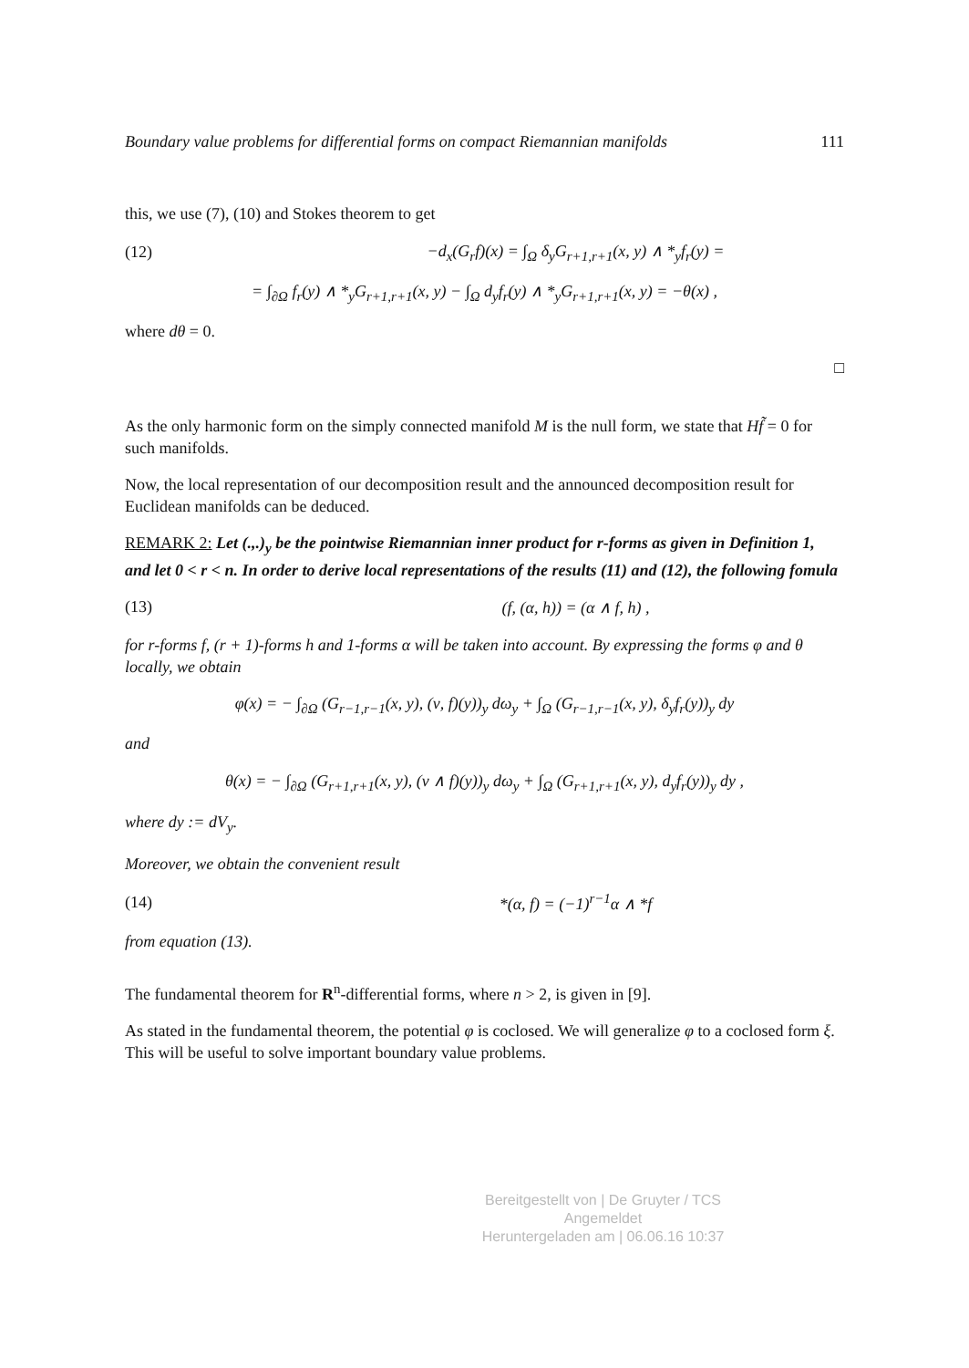Boundary value problems for differential forms on compact Riemannian manifolds 111
this, we use (7), (10) and Stokes theorem to get
(12) −d<sub>x</sub>(G<sub>r</sub>f)(x) = ∫<sub>Ω</sub> δ<sub>y</sub>G<sub>r+1,r+1</sub>(x, y) ∧ *<sub>y</sub>f<sub>r</sub>(y) =
= ∫<sub>∂Ω</sub> f<sub>r</sub>(y) ∧ *<sub>y</sub>G<sub>r+1,r+1</sub>(x, y) − ∫<sub>Ω</sub> d<sub>y</sub>f<sub>r</sub>(y) ∧ *<sub>y</sub>G<sub>r+1,r+1</sub>(x, y) = −θ(x) ,
where dθ = 0.
□
As the only harmonic form on the simply connected manifold M is the null form, we state that Hf̃ = 0 for such manifolds.
Now, the local representation of our decomposition result and the announced decomposition result for Euclidean manifolds can be deduced.
REMARK 2: Let (.,.)<sub>y</sub> be the pointwise Riemannian inner product for r-forms as given in Definition 1, and let 0 < r < n. In order to derive local representations of the results (11) and (12), the following fomula
(13) (f, (α, h)) = (α ∧ f, h) ,
for r-forms f, (r + 1)-forms h and 1-forms α will be taken into account. By expressing the forms φ and θ locally, we obtain
φ(x) = − ∫<sub>∂Ω</sub> (G<sub>r−1,r−1</sub>(x, y), (ν, f)(y))<sub>y</sub> dω<sub>y</sub> + ∫<sub>Ω</sub> (G<sub>r−1,r−1</sub>(x, y), δ<sub>y</sub>f<sub>r</sub>(y))<sub>y</sub> dy
and
θ(x) = − ∫<sub>∂Ω</sub> (G<sub>r+1,r+1</sub>(x, y), (ν ∧ f)(y))<sub>y</sub> dω<sub>y</sub> + ∫<sub>Ω</sub> (G<sub>r+1,r+1</sub>(x, y), d<sub>y</sub>f<sub>r</sub>(y))<sub>y</sub> dy ,
where dy := dV<sub>y</sub>.
Moreover, we obtain the convenient result
(14) *(α, f) = (−1)<sup>r−1</sup>α ∧ *f
from equation (13).
The fundamental theorem for R<sup>n</sup>-differential forms, where n > 2, is given in [9].
As stated in the fundamental theorem, the potential φ is coclosed. We will generalize φ to a coclosed form ξ. This will be useful to solve important boundary value problems.
Bereitgestellt von | De Gruyter / TCS
Angemeldet
Heruntergeladen am | 06.06.16 10:37